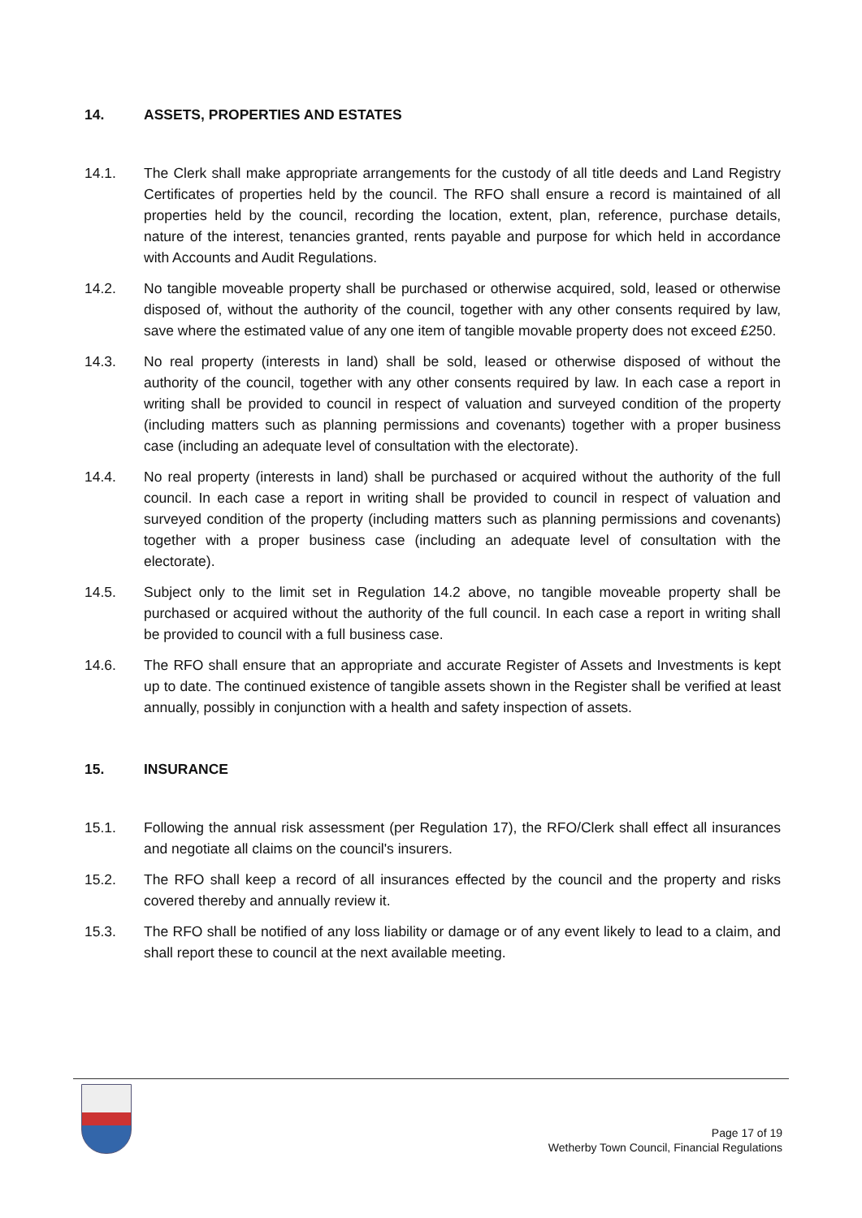14. ASSETS, PROPERTIES AND ESTATES
14.1. The Clerk shall make appropriate arrangements for the custody of all title deeds and Land Registry Certificates of properties held by the council. The RFO shall ensure a record is maintained of all properties held by the council, recording the location, extent, plan, reference, purchase details, nature of the interest, tenancies granted, rents payable and purpose for which held in accordance with Accounts and Audit Regulations.
14.2. No tangible moveable property shall be purchased or otherwise acquired, sold, leased or otherwise disposed of, without the authority of the council, together with any other consents required by law, save where the estimated value of any one item of tangible movable property does not exceed £250.
14.3. No real property (interests in land) shall be sold, leased or otherwise disposed of without the authority of the council, together with any other consents required by law. In each case a report in writing shall be provided to council in respect of valuation and surveyed condition of the property (including matters such as planning permissions and covenants) together with a proper business case (including an adequate level of consultation with the electorate).
14.4. No real property (interests in land) shall be purchased or acquired without the authority of the full council. In each case a report in writing shall be provided to council in respect of valuation and surveyed condition of the property (including matters such as planning permissions and covenants) together with a proper business case (including an adequate level of consultation with the electorate).
14.5. Subject only to the limit set in Regulation 14.2 above, no tangible moveable property shall be purchased or acquired without the authority of the full council. In each case a report in writing shall be provided to council with a full business case.
14.6. The RFO shall ensure that an appropriate and accurate Register of Assets and Investments is kept up to date. The continued existence of tangible assets shown in the Register shall be verified at least annually, possibly in conjunction with a health and safety inspection of assets.
15. INSURANCE
15.1. Following the annual risk assessment (per Regulation 17), the RFO/Clerk shall effect all insurances and negotiate all claims on the council's insurers.
15.2. The RFO shall keep a record of all insurances effected by the council and the property and risks covered thereby and annually review it.
15.3. The RFO shall be notified of any loss liability or damage or of any event likely to lead to a claim, and shall report these to council at the next available meeting.
Page 17 of 19
Wetherby Town Council, Financial Regulations